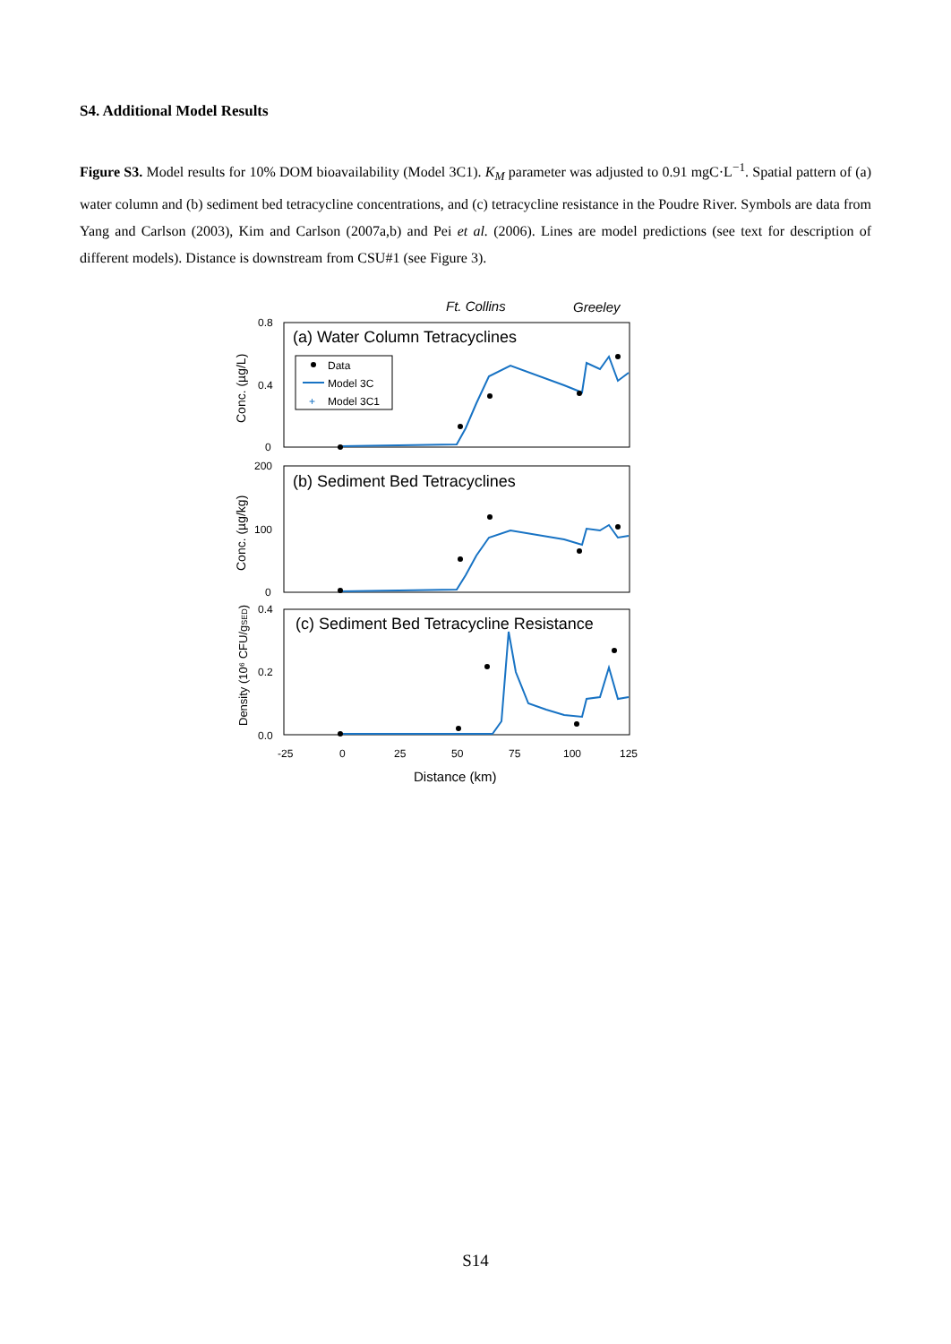S4. Additional Model Results
Figure S3. Model results for 10% DOM bioavailability (Model 3C1). K<sub>M</sub> parameter was adjusted to 0.91 mgC·L<sup>−1</sup>. Spatial pattern of (a) water column and (b) sediment bed tetracycline concentrations, and (c) tetracycline resistance in the Poudre River. Symbols are data from Yang and Carlson (2003), Kim and Carlson (2007a,b) and Pei et al. (2006). Lines are model predictions (see text for description of different models). Distance is downstream from CSU#1 (see Figure 3).
Ft. Collins
Greeley
(a) Water Column Tetracyclines
(b) Sediment Bed Tetracyclines
(c) Sediment Bed Tetracycline Resistance
Data
Model 3C
+
Model 3C1
0.8
0.4
0
200
100
0
0.4
0.2
0.0
-25
0
25
50
75
100
125
Distance (km)
Conc. (µg/L)
Conc. (µg/kg)
Density (10⁶ CFU/gSED)
S14